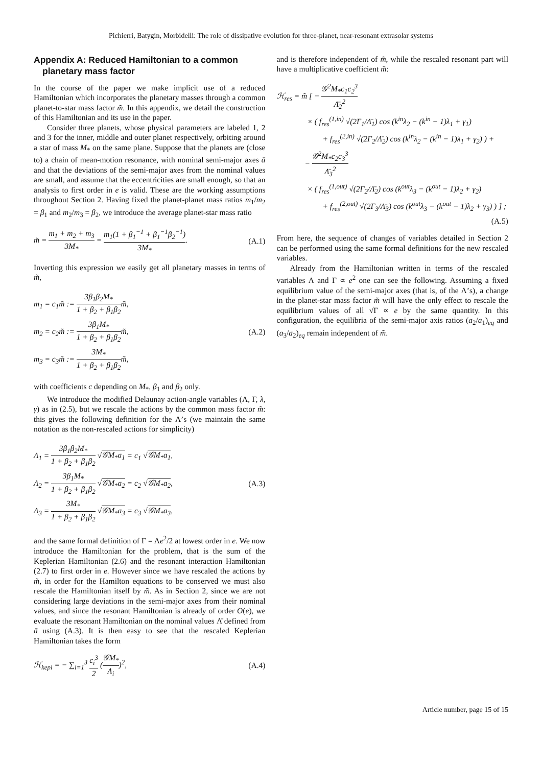Pichierri, Batygin, Morbidelli: The role of dissipative evolution for three-planet, near-resonant extrasolar systems
Appendix A: Reduced Hamiltonian to a common planetary mass factor
In the course of the paper we make implicit use of a reduced Hamiltonian which incorporates the planetary masses through a common planet-to-star mass factor m̃. In this appendix, we detail the construction of this Hamiltonian and its use in the paper.
Consider three planets, whose physical parameters are labeled 1, 2 and 3 for the inner, middle and outer planet respectively, orbiting around a star of mass M<sub>*</sub> on the same plane. Suppose that the planets are (close to) a chain of mean-motion resonance, with nominal semi-major axes ā and that the deviations of the semi-major axes from the nominal values are small, and assume that the eccentricities are small enough, so that an analysis to first order in e is valid. These are the working assumptions throughout Section 2. Having fixed the planet-planet mass ratios m<sub>1</sub>/m<sub>2</sub> = β<sub>1</sub> and m<sub>2</sub>/m<sub>3</sub> = β<sub>2</sub>, we introduce the average planet-star mass ratio
m̃ = m<sub>1</sub> + m<sub>2</sub> + m<sub>3</sub> 3M<sub>*</sub> = m<sub>1</sub>(1 + β<sub>1</sub><sup>−1</sup> + β<sub>1</sub><sup>−1</sup>β<sub>2</sub><sup>−1</sup>) 3M<sub>*</sub>.
(A.1)
Inverting this expression we easily get all planetary masses in terms of m̃,
m<sub>1</sub> = c<sub>1</sub>m̃ := 3β<sub>1</sub>β<sub>2</sub>M<sub>*</sub> 1 + β<sub>2</sub> + β<sub>1</sub>β<sub>2</sub>m̃,
m<sub>2</sub> = c<sub>2</sub>m̃ := 3β<sub>1</sub>M<sub>*</sub> 1 + β<sub>2</sub> + β<sub>1</sub>β<sub>2</sub>m̃,
m<sub>3</sub> = c<sub>3</sub>m̃ := 3M<sub>*</sub> 1 + β<sub>2</sub> + β<sub>1</sub>β<sub>2</sub>m̃,
(A.2)
with coefficients c depending on M<sub>*</sub>, β<sub>1</sub> and β<sub>2</sub> only.
We introduce the modified Delaunay action-angle variables (Λ, Γ, λ, γ) as in (2.5), but we rescale the actions by the common mass factor m̃: this gives the following definition for the Λ’s (we maintain the same notation as the non-rescaled actions for simplicity)
Λ<sub>1</sub> = 3β<sub>1</sub>β<sub>2</sub>M<sub>*</sub> 1 + β<sub>2</sub> + β<sub>1</sub>β<sub>2</sub> √𝒢M<sub>*</sub>a<sub>1</sub> = c<sub>1</sub> √𝒢M<sub>*</sub>a<sub>1</sub>,
Λ<sub>2</sub> = 3β<sub>1</sub>M<sub>*</sub> 1 + β<sub>2</sub> + β<sub>1</sub>β<sub>2</sub> √𝒢M<sub>*</sub>a<sub>2</sub> = c<sub>2</sub> √𝒢M<sub>*</sub>a<sub>2</sub>,
Λ<sub>3</sub> = 3M<sub>*</sub> 1 + β<sub>2</sub> + β<sub>1</sub>β<sub>2</sub> √𝒢M<sub>*</sub>a<sub>3</sub> = c<sub>3</sub> √𝒢M<sub>*</sub>a<sub>3</sub>,
(A.3)
and the same formal definition of Γ = Λe<sup>2</sup>/2 at lowest order in e. We now introduce the Hamiltonian for the problem, that is the sum of the Keplerian Hamiltonian (2.6) and the resonant interaction Hamiltonian (2.7) to first order in e. However since we have rescaled the actions by m̃, in order for the Hamilton equations to be conserved we must also rescale the Hamiltonian itself by m̃. As in Section 2, since we are not considering large deviations in the semi-major axes from their nominal values, and since the resonant Hamiltonian is already of order O(e), we evaluate the resonant Hamiltonian on the nominal values Λ̄ defined from ā using (A.3). It is then easy to see that the rescaled Keplerian Hamiltonian takes the form
ℋ<sub>kepl</sub> = − ∑<sub>i=1</sub><sup>3</sup> c<sub>i</sub><sup>3</sup> 2 (𝒢M<sub>*</sub> Λ<sub>i</sub>)<sup>2</sup>,
(A.4)
and is therefore independent of m̃, while the rescaled resonant part will have a multiplicative coefficient m̃:
ℋ<sub>res</sub> = m̃ [ − 𝒢<sup>2</sup>M<sub>*</sub>c<sub>1</sub>c<sub>2</sub><sup>3</sup> Λ̄<sub>2</sub><sup>2</sup>
× ( f<sub>res</sub><sup>(1,in)</sup> √(2Γ<sub>1</sub>/Λ̄<sub>1</sub>) cos (k<sup>in</sup>λ<sub>2</sub> − (k<sup>in</sup> − 1)λ<sub>1</sub> + γ<sub>1</sub>)
+ f<sub>res</sub><sup>(2,in)</sup> √(2Γ<sub>2</sub>/Λ̄<sub>2</sub>) cos (k<sup>in</sup>λ<sub>2</sub> − (k<sup>in</sup> − 1)λ<sub>1</sub> + γ<sub>2</sub>) ) +
− 𝒢<sup>2</sup>M<sub>*</sub>c<sub>2</sub>c<sub>3</sub><sup>3</sup> Λ̄<sub>3</sub><sup>2</sup>
× ( f<sub>res</sub><sup>(1,out)</sup> √(2Γ<sub>2</sub>/Λ̄<sub>2</sub>) cos (k<sup>out</sup>λ<sub>3</sub> − (k<sup>out</sup> − 1)λ<sub>2</sub> + γ<sub>2</sub>)
+ f<sub>res</sub><sup>(2,out)</sup> √(2Γ<sub>3</sub>/Λ̄<sub>3</sub>) cos (k<sup>out</sup>λ<sub>3</sub> − (k<sup>out</sup> − 1)λ<sub>2</sub> + γ<sub>3</sub>) ) ] ;
(A.5)
From here, the sequence of changes of variables detailed in Section 2 can be performed using the same formal definitions for the new rescaled variables.
Already from the Hamiltonian written in terms of the rescaled variables Λ and Γ ∝ e<sup>2</sup> one can see the following. Assuming a fixed equilibrium value of the semi-major axes (that is, of the Λ’s), a change in the planet-star mass factor m̃ will have the only effect to rescale the equilibrium values of all √Γ ∝ e by the same quantity. In this configuration, the equilibria of the semi-major axis ratios (a<sub>2</sub>/a<sub>1</sub>)<sub>eq</sub> and (a<sub>3</sub>/a<sub>2</sub>)<sub>eq</sub> remain independent of m̃.
Article number, page 15 of 15